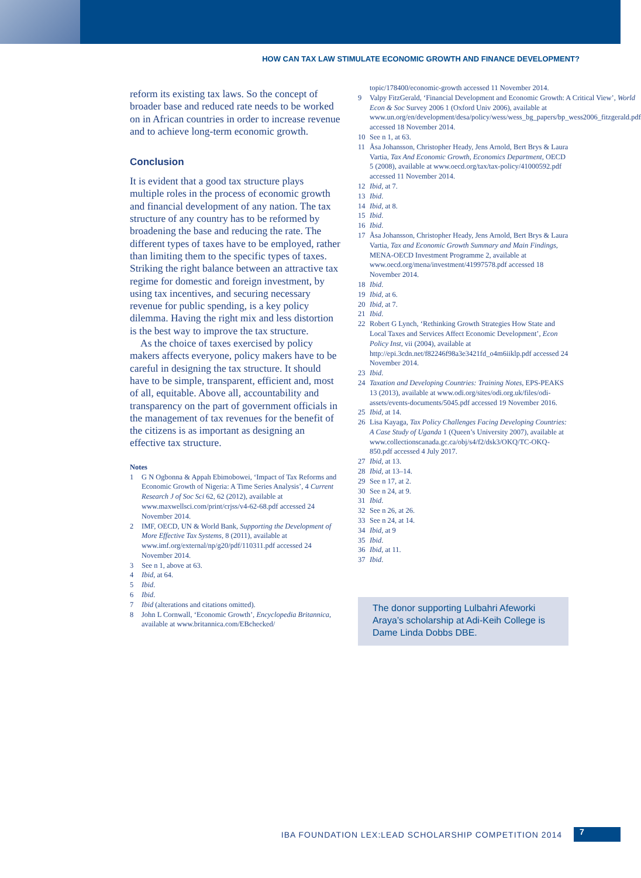HOW CAN TAX LAW STIMULATE ECONOMIC GROWTH AND FINANCE DEVELOPMENT?
reform its existing tax laws. So the concept of broader base and reduced rate needs to be worked on in African countries in order to increase revenue and to achieve long-term economic growth.
Conclusion
It is evident that a good tax structure plays multiple roles in the process of economic growth and financial development of any nation. The tax structure of any country has to be reformed by broadening the base and reducing the rate. The different types of taxes have to be employed, rather than limiting them to the specific types of taxes. Striking the right balance between an attractive tax regime for domestic and foreign investment, by using tax incentives, and securing necessary revenue for public spending, is a key policy dilemma. Having the right mix and less distortion is the best way to improve the tax structure.
As the choice of taxes exercised by policy makers affects everyone, policy makers have to be careful in designing the tax structure. It should have to be simple, transparent, efficient and, most of all, equitable. Above all, accountability and transparency on the part of government officials in the management of tax revenues for the benefit of the citizens is as important as designing an effective tax structure.
Notes
1 G N Ogbonna & Appah Ebimobowei, ‘Impact of Tax Reforms and Economic Growth of Nigeria: A Time Series Analysis’, 4 Current Research J of Soc Sci 62, 62 (2012), available at www.maxwellsci.com/print/crjss/v4-62-68.pdf accessed 24 November 2014.
2 IMF, OECD, UN & World Bank, Supporting the Development of More Effective Tax Systems, 8 (2011), available at www.imf.org/external/np/g20/pdf/110311.pdf accessed 24 November 2014.
3 See n 1, above at 63.
4 Ibid, at 64.
5 Ibid.
6 Ibid.
7 Ibid (alterations and citations omitted).
8 John L Cornwall, ‘Economic Growth’, Encyclopedia Britannica, available at www.britannica.com/EBchecked/
topic/178400/economic-growth accessed 11 November 2014.
9 Valpy FitzGerald, ‘Financial Development and Economic Growth: A Critical View’, World Econ & Soc Survey 2006 1 (Oxford Univ 2006), available at www.un.org/en/development/desa/policy/wess/wess_bg_papers/bp_wess2006_fitzgerald.pdf accessed 18 November 2014.
10 See n 1, at 63.
11 Åsa Johansson, Christopher Heady, Jens Arnold, Bert Brys & Laura Vartia, Tax And Economic Growth, Economics Department, OECD 5 (2008), available at www.oecd.org/tax/tax-policy/41000592.pdf accessed 11 November 2014.
12 Ibid, at 7.
13 Ibid.
14 Ibid, at 8.
15 Ibid.
16 Ibid.
17 Åsa Johansson, Christopher Heady, Jens Arnold, Bert Brys & Laura Vartia, Tax and Economic Growth Summary and Main Findings, MENA-OECD Investment Programme 2, available at www.oecd.org/mena/investment/41997578.pdf accessed 18 November 2014.
18 Ibid.
19 Ibid, at 6.
20 Ibid, at 7.
21 Ibid.
22 Robert G Lynch, ‘Rethinking Growth Strategies How State and Local Taxes and Services Affect Economic Development’, Econ Policy Inst, vii (2004), available at http://epi.3cdn.net/f82246f98a3e3421fd_o4m6iiklp.pdf accessed 24 November 2014.
23 Ibid.
24 Taxation and Developing Countries: Training Notes, EPS-PEAKS 13 (2013), available at www.odi.org/sites/odi.org.uk/files/odi-assets/events-documents/5045.pdf accessed 19 November 2016.
25 Ibid, at 14.
26 Lisa Kayaga, Tax Policy Challenges Facing Developing Countries: A Case Study of Uganda 1 (Queen’s University 2007), available at www.collectionscanada.gc.ca/obj/s4/f2/dsk3/OKQ/TC-OKQ-850.pdf accessed 4 July 2017.
27 Ibid, at 13.
28 Ibid, at 13–14.
29 See n 17, at 2.
30 See n 24, at 9.
31 Ibid.
32 See n 26, at 26.
33 See n 24, at 14.
34 Ibid, at 9
35 Ibid.
36 Ibid, at 11.
37 Ibid.
The donor supporting Lulbahri Afeworki Araya’s scholarship at Adi-Keih College is Dame Linda Dobbs DBE.
IBA FOUNDATION LEX:LEAD SCHOLARSHIP COMPETITION 2014 7